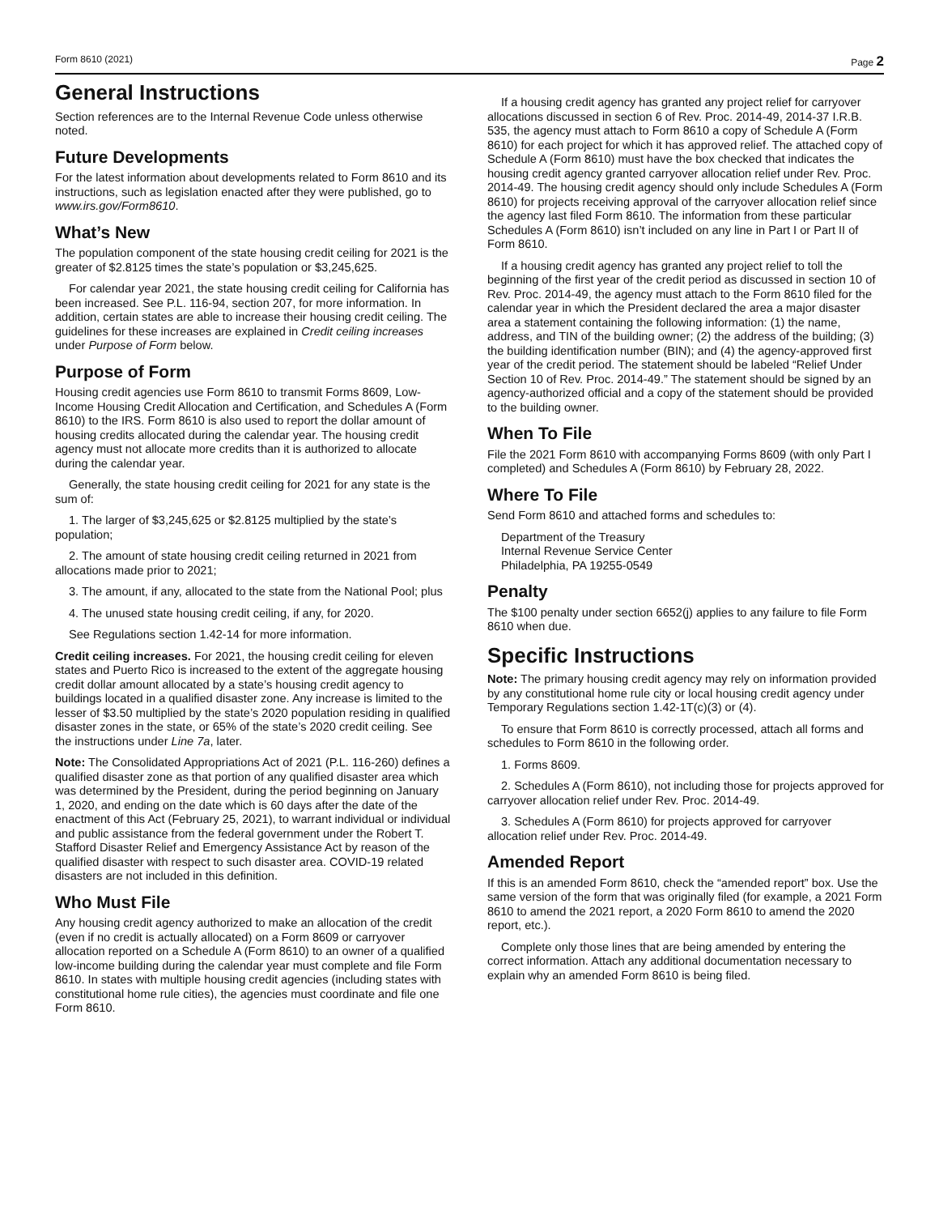Form 8610 (2021) Page 2
General Instructions
Section references are to the Internal Revenue Code unless otherwise noted.
Future Developments
For the latest information about developments related to Form 8610 and its instructions, such as legislation enacted after they were published, go to www.irs.gov/Form8610.
What’s New
The population component of the state housing credit ceiling for 2021 is the greater of $2.8125 times the state’s population or $3,245,625.
For calendar year 2021, the state housing credit ceiling for California has been increased. See P.L. 116-94, section 207, for more information. In addition, certain states are able to increase their housing credit ceiling. The guidelines for these increases are explained in Credit ceiling increases under Purpose of Form below.
Purpose of Form
Housing credit agencies use Form 8610 to transmit Forms 8609, Low-Income Housing Credit Allocation and Certification, and Schedules A (Form 8610) to the IRS. Form 8610 is also used to report the dollar amount of housing credits allocated during the calendar year. The housing credit agency must not allocate more credits than it is authorized to allocate during the calendar year.
Generally, the state housing credit ceiling for 2021 for any state is the sum of:
1. The larger of $3,245,625 or $2.8125 multiplied by the state’s population;
2. The amount of state housing credit ceiling returned in 2021 from allocations made prior to 2021;
3. The amount, if any, allocated to the state from the National Pool; plus
4. The unused state housing credit ceiling, if any, for 2020.
See Regulations section 1.42-14 for more information.
Credit ceiling increases. For 2021, the housing credit ceiling for eleven states and Puerto Rico is increased to the extent of the aggregate housing credit dollar amount allocated by a state’s housing credit agency to buildings located in a qualified disaster zone. Any increase is limited to the lesser of $3.50 multiplied by the state’s 2020 population residing in qualified disaster zones in the state, or 65% of the state’s 2020 credit ceiling. See the instructions under Line 7a, later.
Note: The Consolidated Appropriations Act of 2021 (P.L. 116-260) defines a qualified disaster zone as that portion of any qualified disaster area which was determined by the President, during the period beginning on January 1, 2020, and ending on the date which is 60 days after the date of the enactment of this Act (February 25, 2021), to warrant individual or individual and public assistance from the federal government under the Robert T. Stafford Disaster Relief and Emergency Assistance Act by reason of the qualified disaster with respect to such disaster area. COVID-19 related disasters are not included in this definition.
Who Must File
Any housing credit agency authorized to make an allocation of the credit (even if no credit is actually allocated) on a Form 8609 or carryover allocation reported on a Schedule A (Form 8610) to an owner of a qualified low-income building during the calendar year must complete and file Form 8610. In states with multiple housing credit agencies (including states with constitutional home rule cities), the agencies must coordinate and file one Form 8610.
If a housing credit agency has granted any project relief for carryover allocations discussed in section 6 of Rev. Proc. 2014-49, 2014-37 I.R.B. 535, the agency must attach to Form 8610 a copy of Schedule A (Form 8610) for each project for which it has approved relief. The attached copy of Schedule A (Form 8610) must have the box checked that indicates the housing credit agency granted carryover allocation relief under Rev. Proc. 2014-49. The housing credit agency should only include Schedules A (Form 8610) for projects receiving approval of the carryover allocation relief since the agency last filed Form 8610. The information from these particular Schedules A (Form 8610) isn’t included on any line in Part I or Part II of Form 8610.
If a housing credit agency has granted any project relief to toll the beginning of the first year of the credit period as discussed in section 10 of Rev. Proc. 2014-49, the agency must attach to the Form 8610 filed for the calendar year in which the President declared the area a major disaster area a statement containing the following information: (1) the name, address, and TIN of the building owner; (2) the address of the building; (3) the building identification number (BIN); and (4) the agency-approved first year of the credit period. The statement should be labeled “Relief Under Section 10 of Rev. Proc. 2014-49.” The statement should be signed by an agency-authorized official and a copy of the statement should be provided to the building owner.
When To File
File the 2021 Form 8610 with accompanying Forms 8609 (with only Part I completed) and Schedules A (Form 8610) by February 28, 2022.
Where To File
Send Form 8610 and attached forms and schedules to:
Department of the Treasury
Internal Revenue Service Center
Philadelphia, PA 19255-0549
Penalty
The $100 penalty under section 6652(j) applies to any failure to file Form 8610 when due.
Specific Instructions
Note: The primary housing credit agency may rely on information provided by any constitutional home rule city or local housing credit agency under Temporary Regulations section 1.42-1T(c)(3) or (4).
To ensure that Form 8610 is correctly processed, attach all forms and schedules to Form 8610 in the following order.
1. Forms 8609.
2. Schedules A (Form 8610), not including those for projects approved for carryover allocation relief under Rev. Proc. 2014-49.
3. Schedules A (Form 8610) for projects approved for carryover allocation relief under Rev. Proc. 2014-49.
Amended Report
If this is an amended Form 8610, check the “amended report” box. Use the same version of the form that was originally filed (for example, a 2021 Form 8610 to amend the 2021 report, a 2020 Form 8610 to amend the 2020 report, etc.).
Complete only those lines that are being amended by entering the correct information. Attach any additional documentation necessary to explain why an amended Form 8610 is being filed.